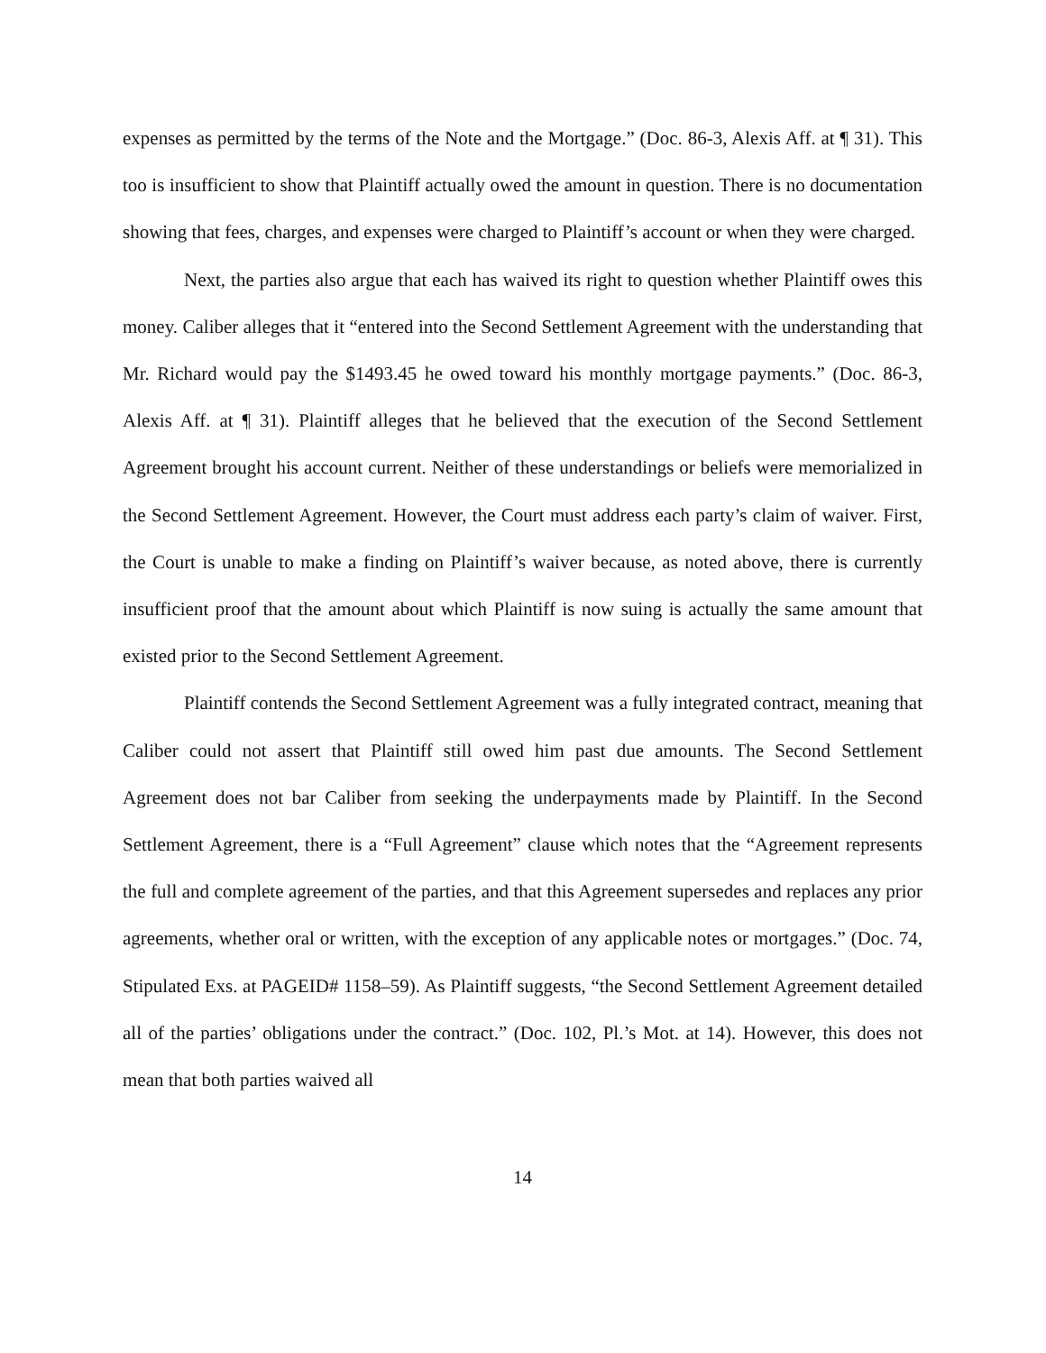expenses as permitted by the terms of the Note and the Mortgage.” (Doc. 86-3, Alexis Aff. at ¶ 31). This too is insufficient to show that Plaintiff actually owed the amount in question. There is no documentation showing that fees, charges, and expenses were charged to Plaintiff’s account or when they were charged.
Next, the parties also argue that each has waived its right to question whether Plaintiff owes this money. Caliber alleges that it “entered into the Second Settlement Agreement with the understanding that Mr. Richard would pay the $1493.45 he owed toward his monthly mortgage payments.” (Doc. 86-3, Alexis Aff. at ¶ 31). Plaintiff alleges that he believed that the execution of the Second Settlement Agreement brought his account current. Neither of these understandings or beliefs were memorialized in the Second Settlement Agreement. However, the Court must address each party’s claim of waiver. First, the Court is unable to make a finding on Plaintiff’s waiver because, as noted above, there is currently insufficient proof that the amount about which Plaintiff is now suing is actually the same amount that existed prior to the Second Settlement Agreement.
Plaintiff contends the Second Settlement Agreement was a fully integrated contract, meaning that Caliber could not assert that Plaintiff still owed him past due amounts. The Second Settlement Agreement does not bar Caliber from seeking the underpayments made by Plaintiff. In the Second Settlement Agreement, there is a “Full Agreement” clause which notes that the “Agreement represents the full and complete agreement of the parties, and that this Agreement supersedes and replaces any prior agreements, whether oral or written, with the exception of any applicable notes or mortgages.” (Doc. 74, Stipulated Exs. at PAGEID# 1158–59). As Plaintiff suggests, “the Second Settlement Agreement detailed all of the parties’ obligations under the contract.” (Doc. 102, Pl.’s Mot. at 14). However, this does not mean that both parties waived all
14